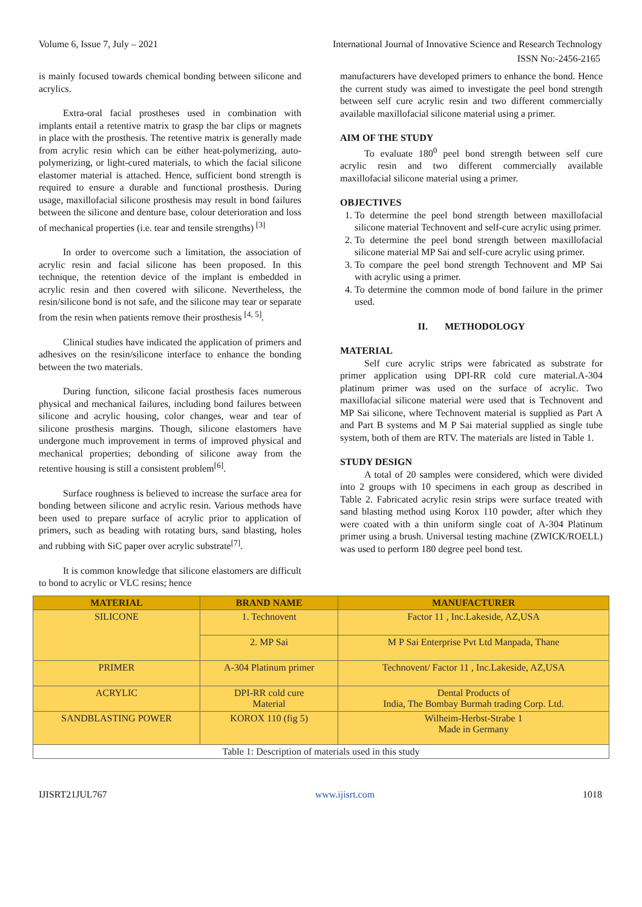Volume 6, Issue 7, July – 2021 International Journal of Innovative Science and Research Technology
ISSN No:-2456-2165
is mainly focused towards chemical bonding between silicone and acrylics.
Extra-oral facial prostheses used in combination with implants entail a retentive matrix to grasp the bar clips or magnets in place with the prosthesis. The retentive matrix is generally made from acrylic resin which can be either heat-polymerizing, auto-polymerizing, or light-cured materials, to which the facial silicone elastomer material is attached. Hence, sufficient bond strength is required to ensure a durable and functional prosthesis. During usage, maxillofacial silicone prosthesis may result in bond failures between the silicone and denture base, colour deterioration and loss of mechanical properties (i.e. tear and tensile strengths) <sup>[3]</sup>
In order to overcome such a limitation, the association of acrylic resin and facial silicone has been proposed. In this technique, the retention device of the implant is embedded in acrylic resin and then covered with silicone. Nevertheless, the resin/silicone bond is not safe, and the silicone may tear or separate from the resin when patients remove their prosthesis <sup>[4, 5]</sup>.
Clinical studies have indicated the application of primers and adhesives on the resin/silicone interface to enhance the bonding between the two materials.
During function, silicone facial prosthesis faces numerous physical and mechanical failures, including bond failures between silicone and acrylic housing, color changes, wear and tear of silicone prosthesis margins. Though, silicone elastomers have undergone much improvement in terms of improved physical and mechanical properties; debonding of silicone away from the retentive housing is still a consistent problem<sup>[6]</sup>.
Surface roughness is believed to increase the surface area for bonding between silicone and acrylic resin. Various methods have been used to prepare surface of acrylic prior to application of primers, such as beading with rotating burs, sand blasting, holes and rubbing with SiC paper over acrylic substrate<sup>[7]</sup>.
It is common knowledge that silicone elastomers are difficult to bond to acrylic or VLC resins; hence
manufacturers have developed primers to enhance the bond. Hence the current study was aimed to investigate the peel bond strength between self cure acrylic resin and two different commercially available maxillofacial silicone material using a primer.
AIM OF THE STUDY
To evaluate 180<sup>0</sup> peel bond strength between self cure acrylic resin and two different commercially available maxillofacial silicone material using a primer.
OBJECTIVES
1. To determine the peel bond strength between maxillofacial silicone material Technovent and self-cure acrylic using primer.
2. To determine the peel bond strength between maxillofacial silicone material MP Sai and self-cure acrylic using primer.
3. To compare the peel bond strength Technovent and MP Sai with acrylic using a primer.
4. To determine the common mode of bond failure in the primer used.
II. METHODOLOGY
MATERIAL
Self cure acrylic strips were fabricated as substrate for primer application using DPI-RR cold cure material.A-304 platinum primer was used on the surface of acrylic. Two maxillofacial silicone material were used that is Technovent and MP Sai silicone, where Technovent material is supplied as Part A and Part B systems and M P Sai material supplied as single tube system, both of them are RTV. The materials are listed in Table 1.
STUDY DESIGN
A total of 20 samples were considered, which were divided into 2 groups with 10 specimens in each group as described in Table 2. Fabricated acrylic resin strips were surface treated with sand blasting method using Korox 110 powder, after which they were coated with a thin uniform single coat of A-304 Platinum primer using a brush. Universal testing machine (ZWICK/ROELL) was used to perform 180 degree peel bond test.
| MATERIAL | BRAND NAME | MANUFACTURER |
| --- | --- | --- |
| SILICONE | 1. Technovent | Factor 11 , Inc.Lakeside, AZ,USA |
| | 2. MP Sai | M P Sai Enterprise Pvt Ltd Manpada, Thane |
| PRIMER | A-304 Platinum primer | Technovent/ Factor 11 , Inc.Lakeside, AZ,USA |
| ACRYLIC | DPI-RR cold cure Material | Dental Products of India, The Bombay Burmah trading Corp. Ltd. |
| SANDBLASTING POWER | KOROX 110 (fig 5) | Wilheim-Herbst-Strabe 1 Made in Germany |
| Table 1: Description of materials used in this study | | |
IJISRT21JUL767 www.ijisrt.com 1018